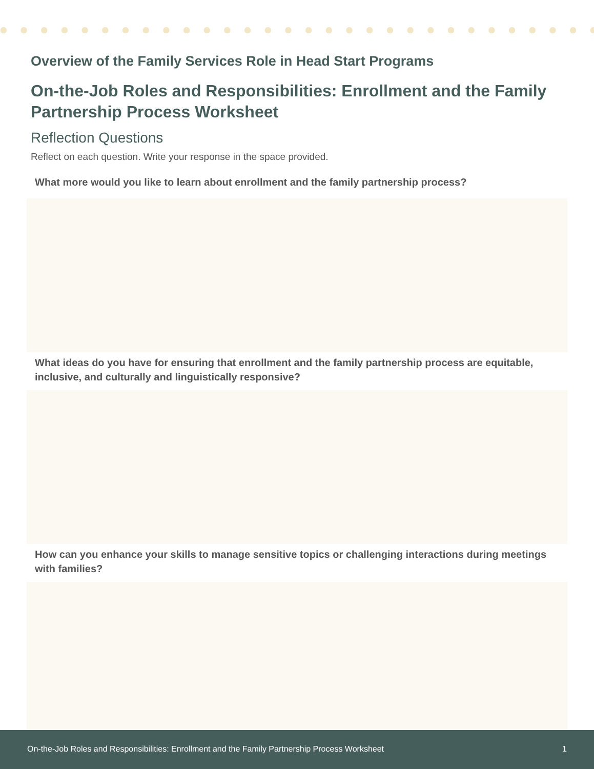Overview of the Family Services Role in Head Start Programs
On-the-Job Roles and Responsibilities: Enrollment and the Family Partnership Process Worksheet
Reflection Questions
Reflect on each question. Write your response in the space provided.
What more would you like to learn about enrollment and the family partnership process?
What ideas do you have for ensuring that enrollment and the family partnership process are equitable, inclusive, and culturally and linguistically responsive?
How can you enhance your skills to manage sensitive topics or challenging interactions during meetings with families?
On-the-Job Roles and Responsibilities: Enrollment and the Family Partnership Process Worksheet 1